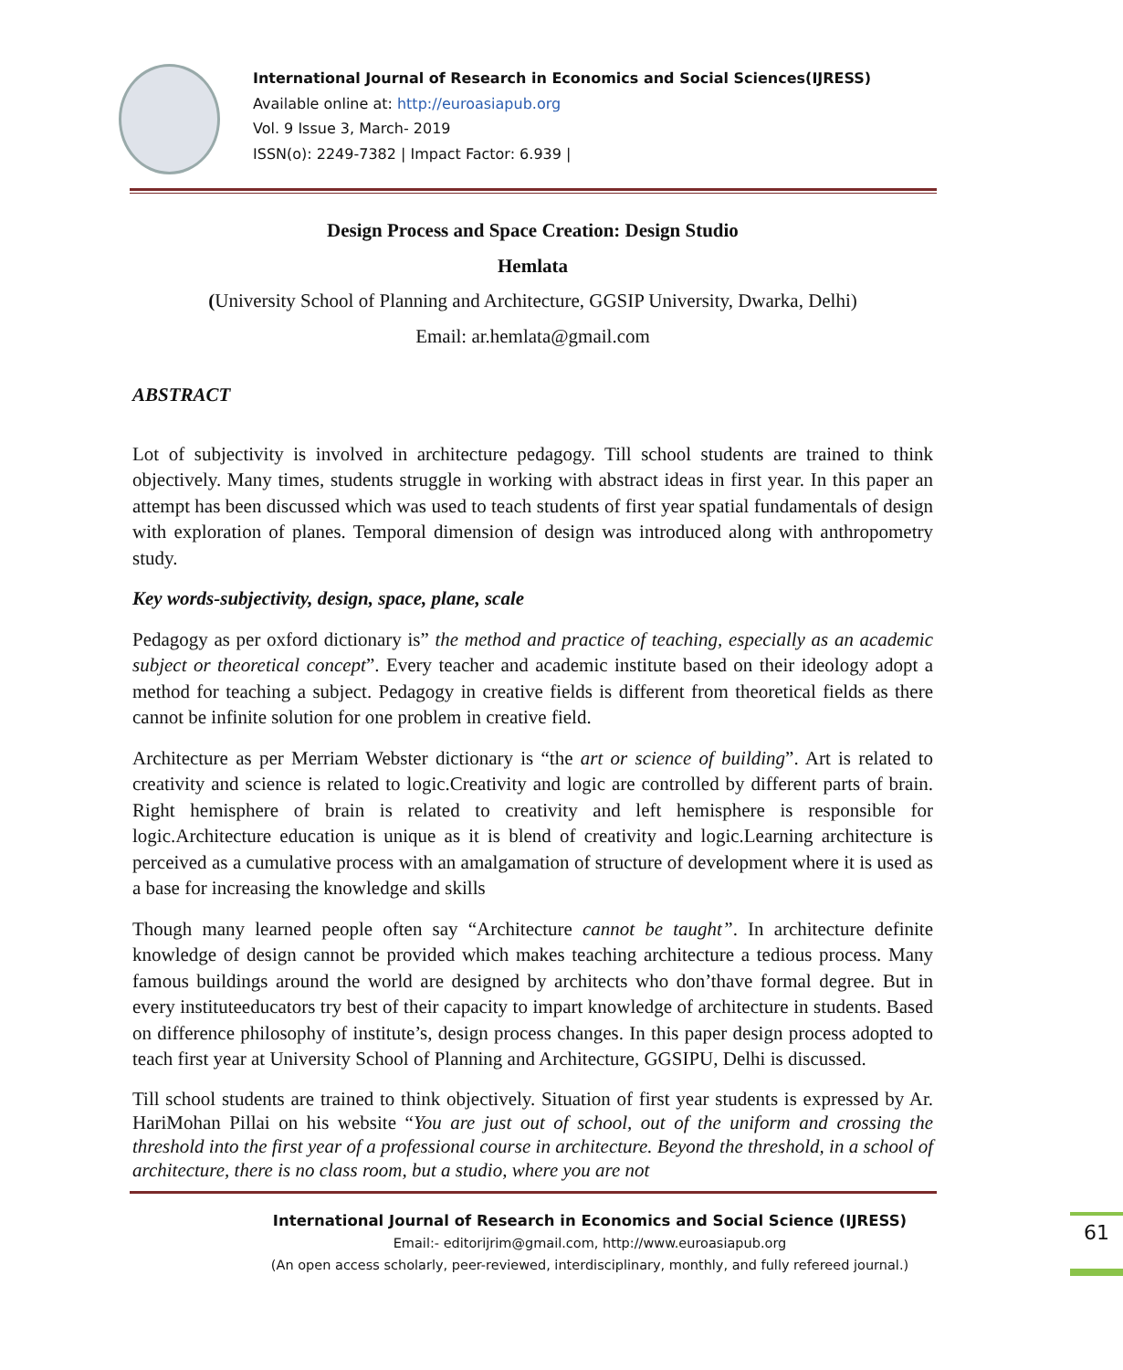International Journal of Research in Economics and Social Sciences(IJRESS)
Available online at: http://euroasiapub.org
Vol. 9 Issue 3, March- 2019
ISSN(o): 2249-7382 | Impact Factor: 6.939 |
Design Process and Space Creation: Design Studio
Hemlata
(University School of Planning and Architecture, GGSIP University, Dwarka, Delhi)
Email: ar.hemlata@gmail.com
ABSTRACT
Lot of subjectivity is involved in architecture pedagogy. Till school students are trained to think objectively. Many times, students struggle in working with abstract ideas in first year. In this paper an attempt has been discussed which was used to teach students of first year spatial fundamentals of design with exploration of planes. Temporal dimension of design was introduced along with anthropometry study.
Key words-subjectivity, design, space, plane, scale
Pedagogy as per oxford dictionary is” the method and practice of teaching, especially as an academic subject or theoretical concept”. Every teacher and academic institute based on their ideology adopt a method for teaching a subject. Pedagogy in creative fields is different from theoretical fields as there cannot be infinite solution for one problem in creative field.
Architecture as per Merriam Webster dictionary is “the art or science of building”. Art is related to creativity and science is related to logic.Creativity and logic are controlled by different parts of brain. Right hemisphere of brain is related to creativity and left hemisphere is responsible for logic.Architecture education is unique as it is blend of creativity and logic.Learning architecture is perceived as a cumulative process with an amalgamation of structure of development where it is used as a base for increasing the knowledge and skills
Though many learned people often say “Architecture cannot be taught”. In architecture definite knowledge of design cannot be provided which makes teaching architecture a tedious process. Many famous buildings around the world are designed by architects who don’thave formal degree. But in every instituteeducators try best of their capacity to impart knowledge of architecture in students. Based on difference philosophy of institute’s, design process changes. In this paper design process adopted to teach first year at University School of Planning and Architecture, GGSIPU, Delhi is discussed.
Till school students are trained to think objectively. Situation of first year students is expressed by Ar. HariMohan Pillai on his website “You are just out of school, out of the uniform and crossing the threshold into the first year of a professional course in architecture. Beyond the threshold, in a school of architecture, there is no class room, but a studio, where you are not
International Journal of Research in Economics and Social Science (IJRESS)
Email:- editorijrim@gmail.com, http://www.euroasiapub.org
(An open access scholarly, peer-reviewed, interdisciplinary, monthly, and fully refereed journal.)
61